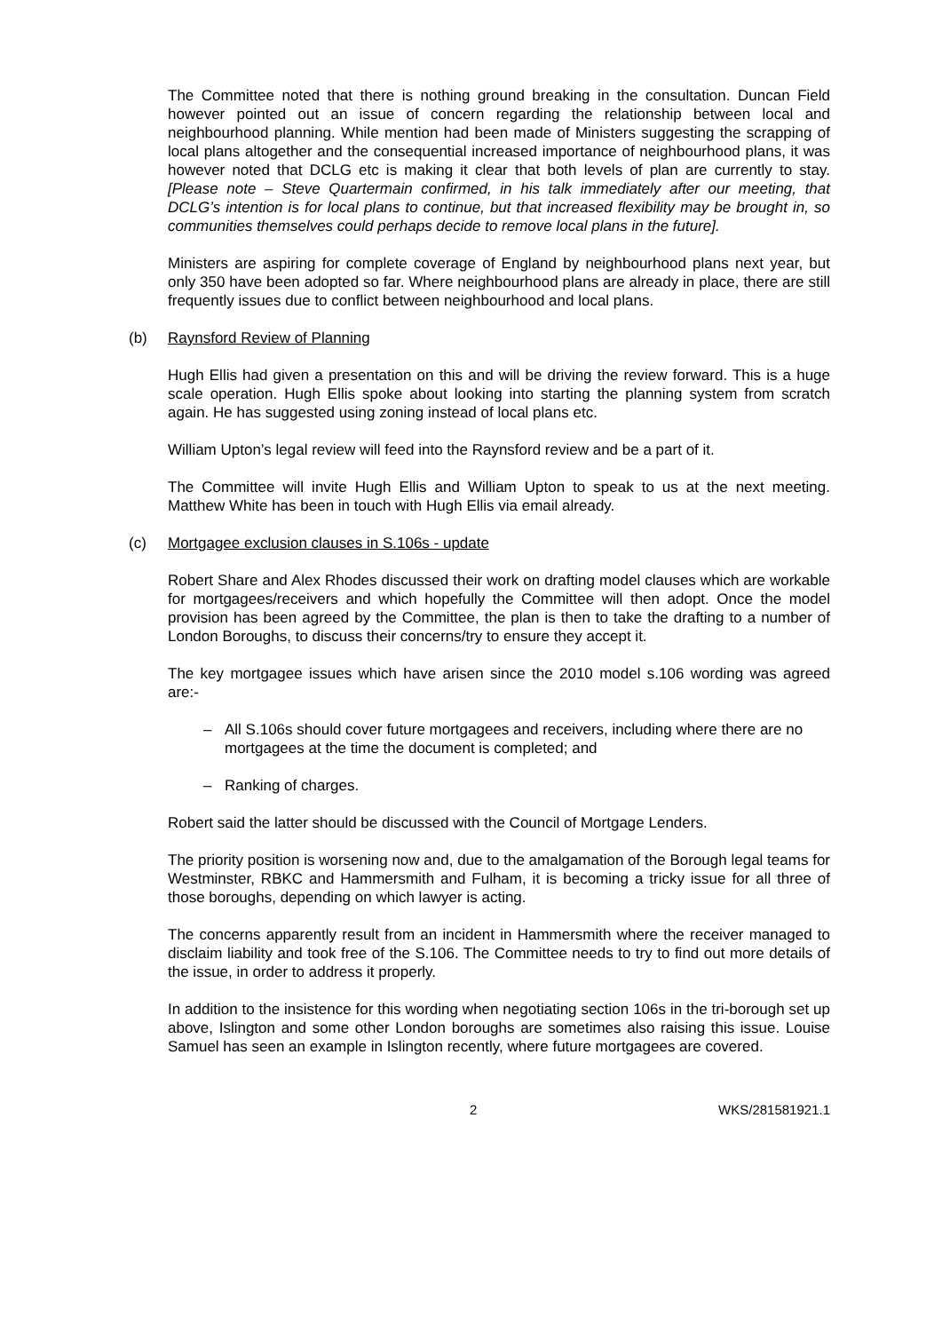The Committee noted that there is nothing ground breaking in the consultation. Duncan Field however pointed out an issue of concern regarding the relationship between local and neighbourhood planning. While mention had been made of Ministers suggesting the scrapping of local plans altogether and the consequential increased importance of neighbourhood plans, it was however noted that DCLG etc is making it clear that both levels of plan are currently to stay. [Please note – Steve Quartermain confirmed, in his talk immediately after our meeting, that DCLG’s intention is for local plans to continue, but that increased flexibility may be brought in, so communities themselves could perhaps decide to remove local plans in the future].
Ministers are aspiring for complete coverage of England by neighbourhood plans next year, but only 350 have been adopted so far. Where neighbourhood plans are already in place, there are still frequently issues due to conflict between neighbourhood and local plans.
(b) Raynsford Review of Planning
Hugh Ellis had given a presentation on this and will be driving the review forward. This is a huge scale operation. Hugh Ellis spoke about looking into starting the planning system from scratch again. He has suggested using zoning instead of local plans etc.
William Upton’s legal review will feed into the Raynsford review and be a part of it.
The Committee will invite Hugh Ellis and William Upton to speak to us at the next meeting. Matthew White has been in touch with Hugh Ellis via email already.
(c) Mortgagee exclusion clauses in S.106s - update
Robert Share and Alex Rhodes discussed their work on drafting model clauses which are workable for mortgagees/receivers and which hopefully the Committee will then adopt. Once the model provision has been agreed by the Committee, the plan is then to take the drafting to a number of London Boroughs, to discuss their concerns/try to ensure they accept it.
The key mortgagee issues which have arisen since the 2010 model s.106 wording was agreed are:-
– All S.106s should cover future mortgagees and receivers, including where there are no mortgagees at the time the document is completed; and
– Ranking of charges.
Robert said the latter should be discussed with the Council of Mortgage Lenders.
The priority position is worsening now and, due to the amalgamation of the Borough legal teams for Westminster, RBKC and Hammersmith and Fulham, it is becoming a tricky issue for all three of those boroughs, depending on which lawyer is acting.
The concerns apparently result from an incident in Hammersmith where the receiver managed to disclaim liability and took free of the S.106. The Committee needs to try to find out more details of the issue, in order to address it properly.
In addition to the insistence for this wording when negotiating section 106s in the tri-borough set up above, Islington and some other London boroughs are sometimes also raising this issue. Louise Samuel has seen an example in Islington recently, where future mortgagees are covered.
2 WKS/281581921.1